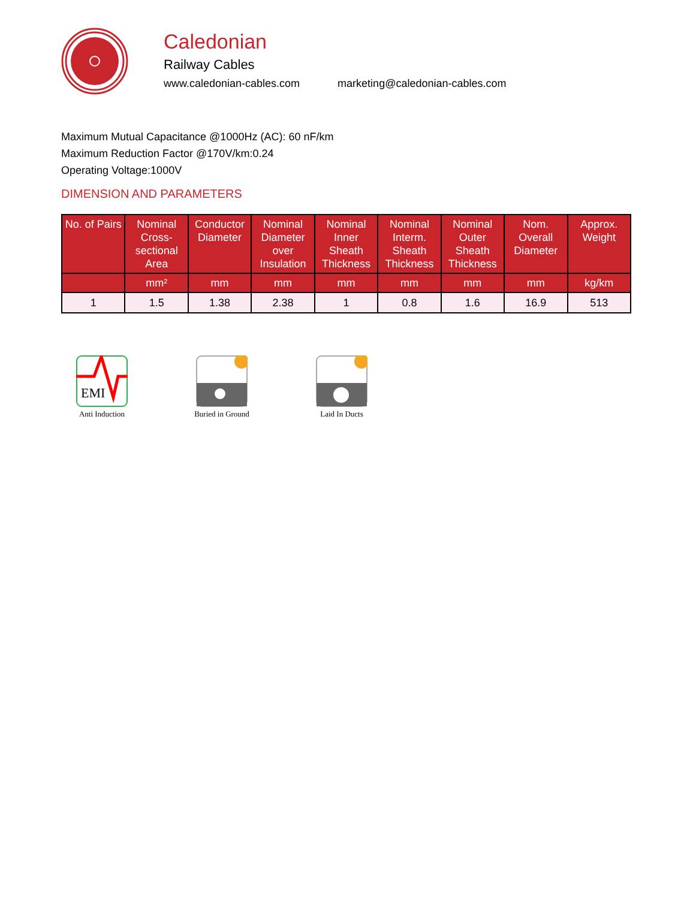Caledonian
Railway Cables
www.caledonian-cables.com marketing@caledonian-cables.com
Maximum Mutual Capacitance @1000Hz (AC): 60 nF/km
Maximum Reduction Factor @170V/km:0.24
Operating Voltage:1000V
DIMENSION AND PARAMETERS
| No. of Pairs | Nominal Cross-sectional Area | Conductor Diameter | Nominal Diameter over Insulation | Nominal Inner Sheath Thickness | Nominal Interm. Sheath Thickness | Nominal Outer Sheath Thickness | Nom. Overall Diameter | Approx. Weight |
| --- | --- | --- | --- | --- | --- | --- | --- | --- |
| | mm² | mm | mm | mm | mm | mm | mm | kg/km |
| 1 | 1.5 | 1.38 | 2.38 | 1 | 0.8 | 1.6 | 16.9 | 513 |
EMI
Anti Induction
Buried in Ground
Laid In Ducts